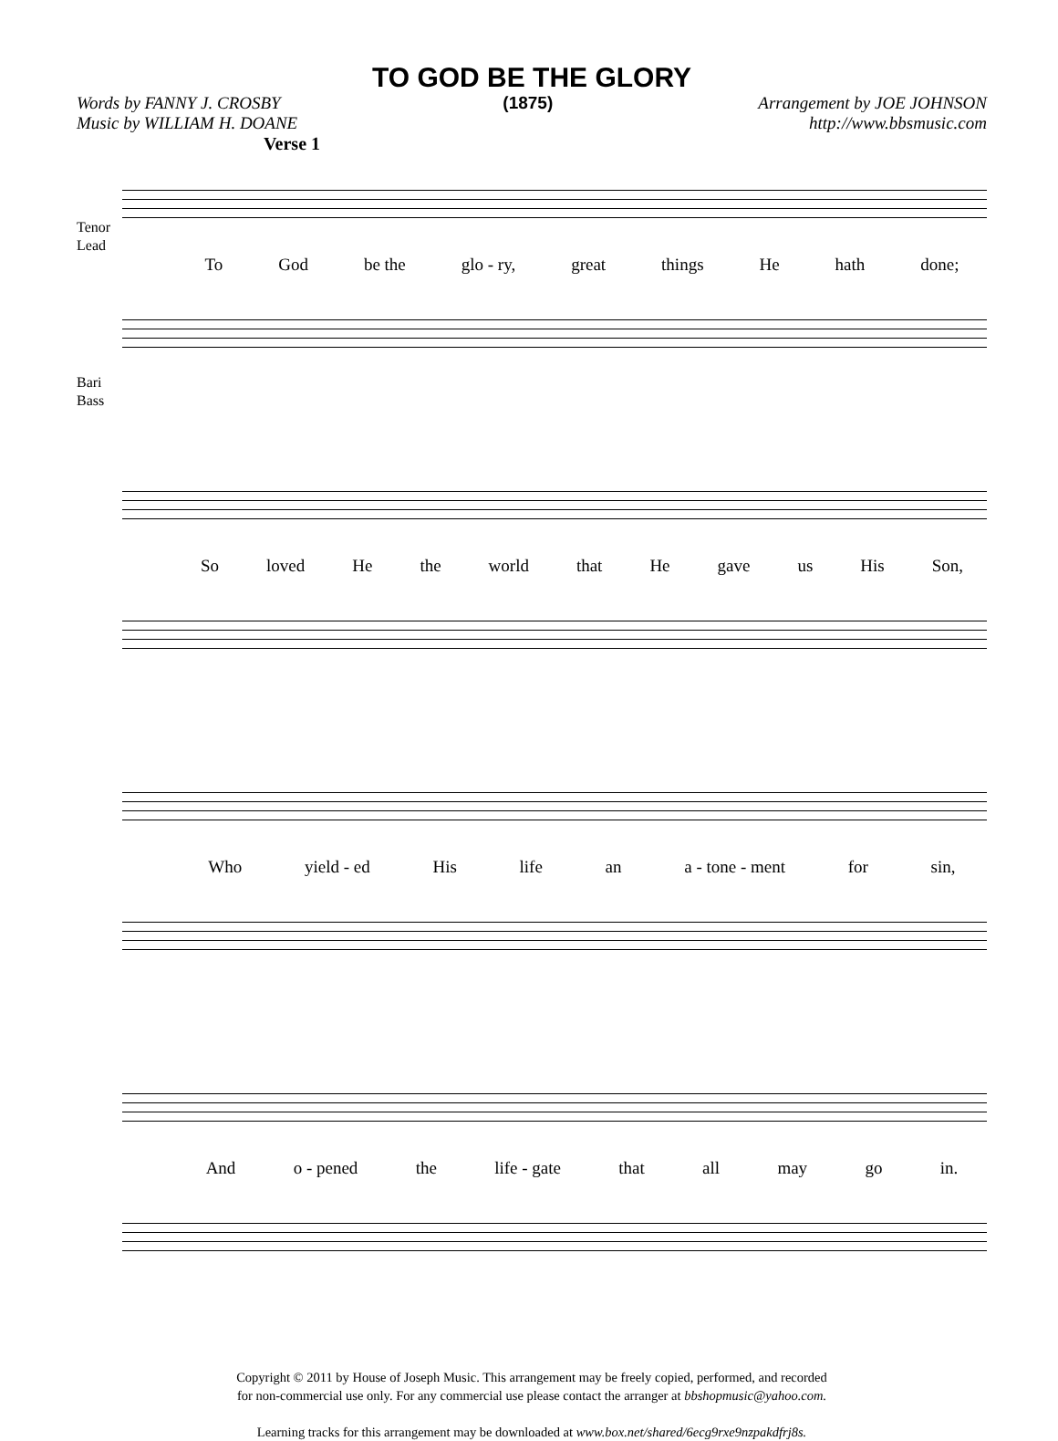TO GOD BE THE GLORY
Words by FANNY J. CROSBY
Music by WILLIAM H. DOANE
(1875) Arrangement by JOE JOHNSON
http://www.bbsmusic.com
Verse 1
Tenor
Lead
To God be the glo - ry, great things He hath done;
Bari
Bass
So loved He the world that He gave us His Son,
Who yield - ed His life an a - tone - ment for sin,
And o - pened the life - gate that all may go in.
Copyright © 2011 by House of Joseph Music. This arrangement may be freely copied, performed, and recorded
for non-commercial use only. For any commercial use please contact the arranger at bbshopmusic@yahoo.com.
Learning tracks for this arrangement may be downloaded at www.box.net/shared/6ecg9rxe9nzpakdfrj8s.